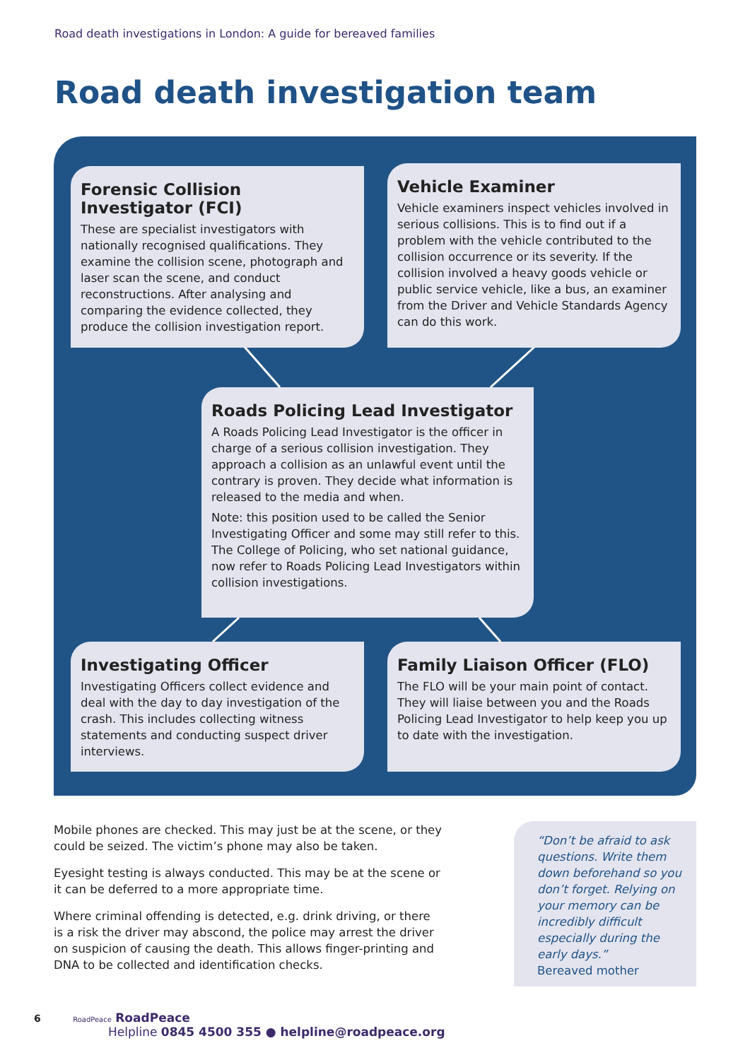Road death investigations in London: A guide for bereaved families
Road death investigation team
Forensic Collision Investigator (FCI)
These are specialist investigators with nationally recognised qualifications. They examine the collision scene, photograph and laser scan the scene, and conduct reconstructions. After analysing and comparing the evidence collected, they produce the collision investigation report.
Vehicle Examiner
Vehicle examiners inspect vehicles involved in serious collisions. This is to find out if a problem with the vehicle contributed to the collision occurrence or its severity. If the collision involved a heavy goods vehicle or public service vehicle, like a bus, an examiner from the Driver and Vehicle Standards Agency can do this work.
Roads Policing Lead Investigator
A Roads Policing Lead Investigator is the officer in charge of a serious collision investigation. They approach a collision as an unlawful event until the contrary is proven. They decide what information is released to the media and when.
Note: this position used to be called the Senior Investigating Officer and some may still refer to this. The College of Policing, who set national guidance, now refer to Roads Policing Lead Investigators within collision investigations.
Investigating Officer
Investigating Officers collect evidence and deal with the day to day investigation of the crash. This includes collecting witness statements and conducting suspect driver interviews.
Family Liaison Officer (FLO)
The FLO will be your main point of contact. They will liaise between you and the Roads Policing Lead Investigator to help keep you up to date with the investigation.
Mobile phones are checked. This may just be at the scene, or they could be seized. The victim’s phone may also be taken.
Eyesight testing is always conducted. This may be at the scene or it can be deferred to a more appropriate time.
Where criminal offending is detected, e.g. drink driving, or there is a risk the driver may abscond, the police may arrest the driver on suspicion of causing the death. This allows finger-printing and DNA to be collected and identification checks.
“Don’t be afraid to ask questions. Write them down beforehand so you don’t forget. Relying on your memory can be incredibly difficult especially during the early days.”
Bereaved mother
6 RoadPeace RoadPeace
Helpline 0845 4500 355 ● helpline@roadpeace.org